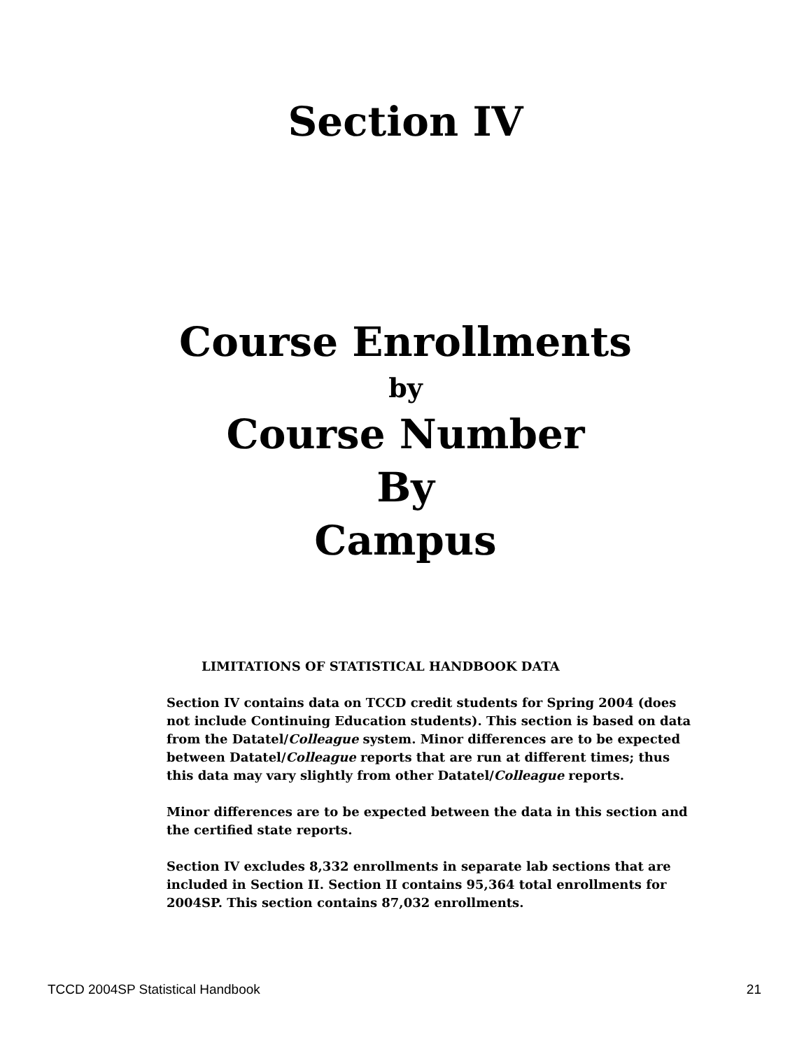Section IV
Course Enrollments
by
Course Number
By
Campus
LIMITATIONS OF STATISTICAL HANDBOOK DATA
Section IV contains data on TCCD credit students for Spring 2004 (does not include Continuing Education students). This section is based on data from the Datatel/Colleague system. Minor differences are to be expected between Datatel/Colleague reports that are run at different times; thus this data may vary slightly from other Datatel/Colleague reports.
Minor differences are to be expected between the data in this section and the certified state reports.
Section IV excludes 8,332 enrollments in separate lab sections that are included in Section II. Section II contains 95,364 total enrollments for 2004SP. This section contains 87,032 enrollments.
TCCD 2004SP Statistical Handbook 21